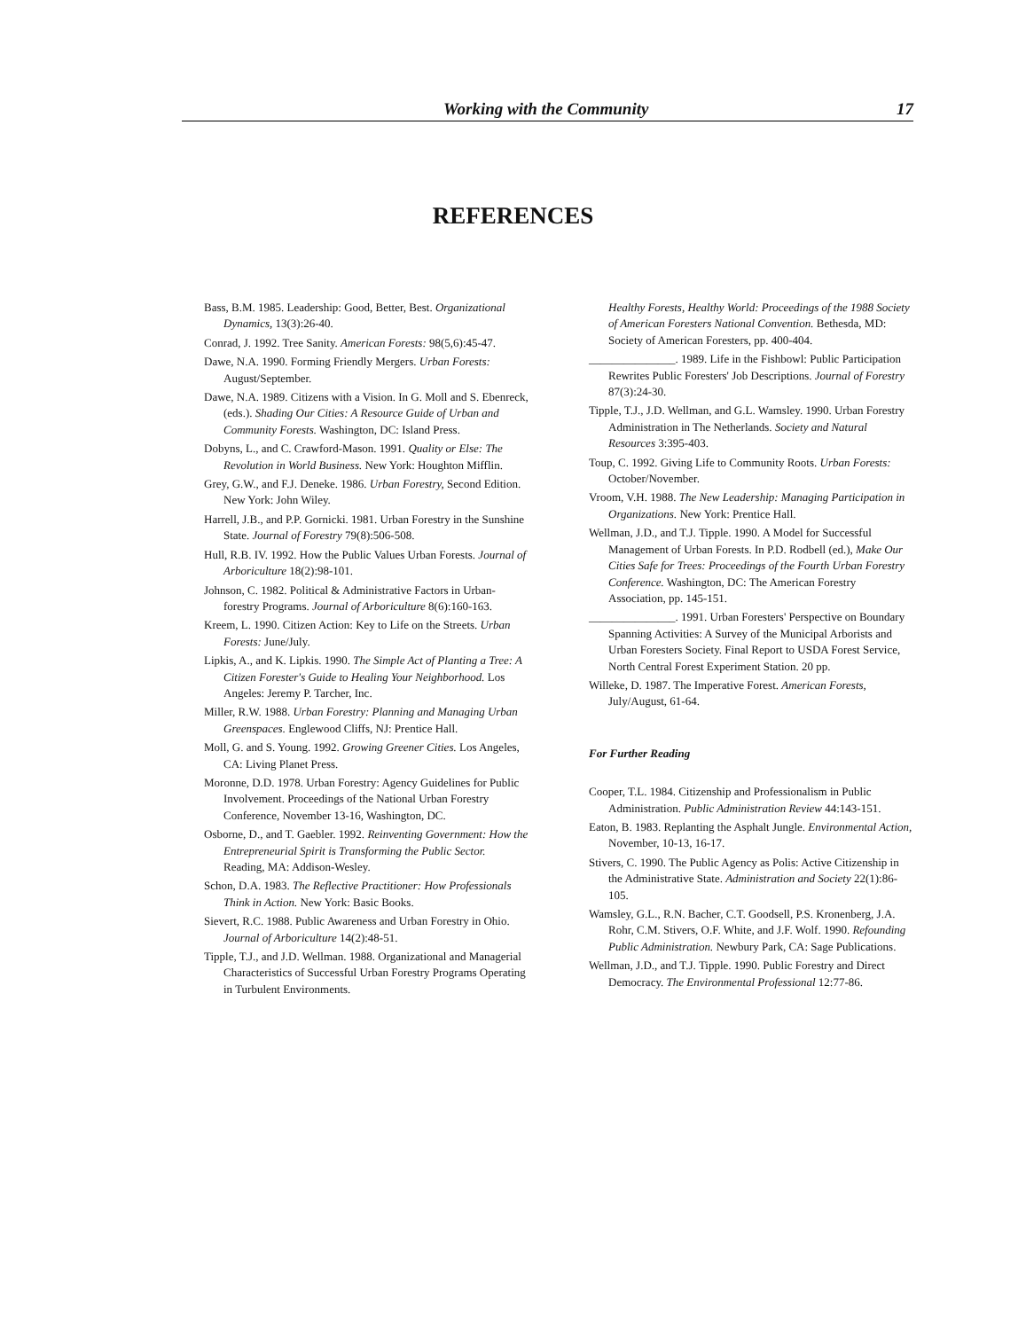Working with the Community 17
REFERENCES
Bass, B.M. 1985. Leadership: Good, Better, Best. Organizational Dynamics, 13(3):26-40.
Conrad, J. 1992. Tree Sanity. American Forests: 98(5,6):45-47.
Dawe, N.A. 1990. Forming Friendly Mergers. Urban Forests: August/September.
Dawe, N.A. 1989. Citizens with a Vision. In G. Moll and S. Ebenreck, (eds.). Shading Our Cities: A Resource Guide of Urban and Community Forests. Washington, DC: Island Press.
Dobyns, L., and C. Crawford-Mason. 1991. Quality or Else: The Revolution in World Business. New York: Houghton Mifflin.
Grey, G.W., and F.J. Deneke. 1986. Urban Forestry, Second Edition. New York: John Wiley.
Harrell, J.B., and P.P. Gornicki. 1981. Urban Forestry in the Sunshine State. Journal of Forestry 79(8):506-508.
Hull, R.B. IV. 1992. How the Public Values Urban Forests. Journal of Arboriculture 18(2):98-101.
Johnson, C. 1982. Political & Administrative Factors in Urban-forestry Programs. Journal of Arboriculture 8(6):160-163.
Kreem, L. 1990. Citizen Action: Key to Life on the Streets. Urban Forests: June/July.
Lipkis, A., and K. Lipkis. 1990. The Simple Act of Planting a Tree: A Citizen Forester's Guide to Healing Your Neighborhood. Los Angeles: Jeremy P. Tarcher, Inc.
Miller, R.W. 1988. Urban Forestry: Planning and Managing Urban Greenspaces. Englewood Cliffs, NJ: Prentice Hall.
Moll, G. and S. Young. 1992. Growing Greener Cities. Los Angeles, CA: Living Planet Press.
Moronne, D.D. 1978. Urban Forestry: Agency Guidelines for Public Involvement. Proceedings of the National Urban Forestry Conference, November 13-16, Washington, DC.
Osborne, D., and T. Gaebler. 1992. Reinventing Government: How the Entrepreneurial Spirit is Transforming the Public Sector. Reading, MA: Addison-Wesley.
Schon, D.A. 1983. The Reflective Practitioner: How Professionals Think in Action. New York: Basic Books.
Sievert, R.C. 1988. Public Awareness and Urban Forestry in Ohio. Journal of Arboriculture 14(2):48-51.
Tipple, T.J., and J.D. Wellman. 1988. Organizational and Managerial Characteristics of Successful Urban Forestry Programs Operating in Turbulent Environments.
Healthy Forests, Healthy World: Proceedings of the 1988 Society of American Foresters National Convention. Bethesda, MD: Society of American Foresters, pp. 400-404.
_______________. 1989. Life in the Fishbowl: Public Participation Rewrites Public Foresters' Job Descriptions. Journal of Forestry 87(3):24-30.
Tipple, T.J., J.D. Wellman, and G.L. Wamsley. 1990. Urban Forestry Administration in The Netherlands. Society and Natural Resources 3:395-403.
Toup, C. 1992. Giving Life to Community Roots. Urban Forests: October/November.
Vroom, V.H. 1988. The New Leadership: Managing Participation in Organizations. New York: Prentice Hall.
Wellman, J.D., and T.J. Tipple. 1990. A Model for Successful Management of Urban Forests. In P.D. Rodbell (ed.), Make Our Cities Safe for Trees: Proceedings of the Fourth Urban Forestry Conference. Washington, DC: The American Forestry Association, pp. 145-151.
_______________. 1991. Urban Foresters' Perspective on Boundary Spanning Activities: A Survey of the Municipal Arborists and Urban Foresters Society. Final Report to USDA Forest Service, North Central Forest Experiment Station. 20 pp.
Willeke, D. 1987. The Imperative Forest. American Forests, July/August, 61-64.
For Further Reading
Cooper, T.L. 1984. Citizenship and Professionalism in Public Administration. Public Administration Review 44:143-151.
Eaton, B. 1983. Replanting the Asphalt Jungle. Environmental Action, November, 10-13, 16-17.
Stivers, C. 1990. The Public Agency as Polis: Active Citizenship in the Administrative State. Administration and Society 22(1):86-105.
Wamsley, G.L., R.N. Bacher, C.T. Goodsell, P.S. Kronenberg, J.A. Rohr, C.M. Stivers, O.F. White, and J.F. Wolf. 1990. Refounding Public Administration. Newbury Park, CA: Sage Publications.
Wellman, J.D., and T.J. Tipple. 1990. Public Forestry and Direct Democracy. The Environmental Professional 12:77-86.